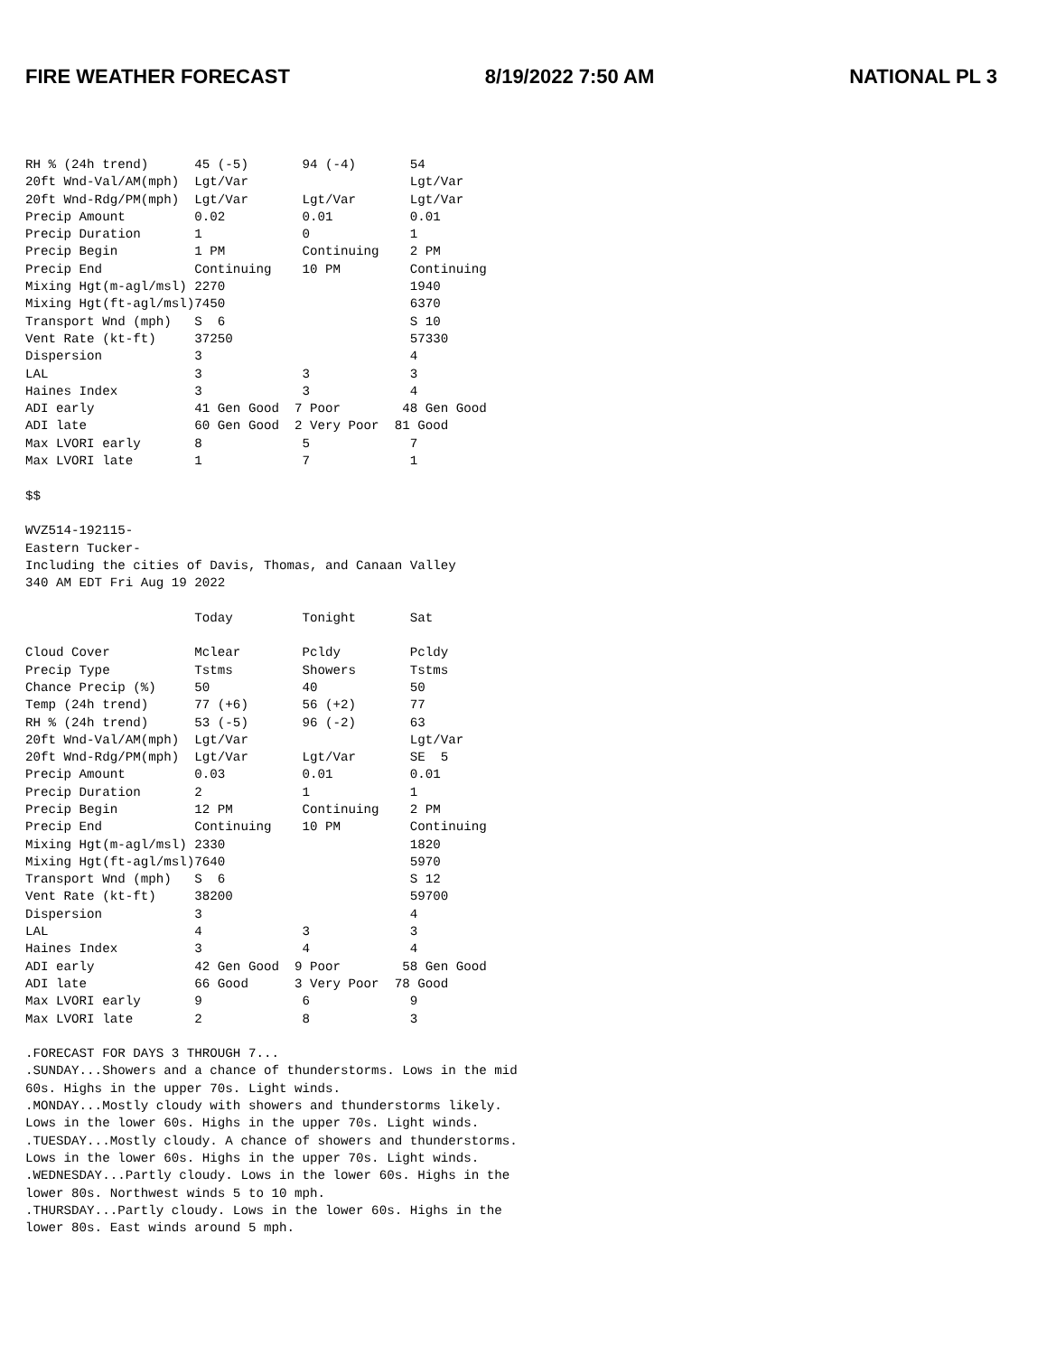FIRE WEATHER FORECAST 8/19/2022 7:50 AM NATIONAL PL 3
RH % (24h trend)      45 (-5)       94 (-4)       54
20ft Wnd-Val/AM(mph)  Lgt/Var                     Lgt/Var
20ft Wnd-Rdg/PM(mph)  Lgt/Var       Lgt/Var       Lgt/Var
Precip Amount         0.02          0.01          0.01
Precip Duration       1             0             1
Precip Begin          1 PM          Continuing    2 PM
Precip End            Continuing    10 PM         Continuing
Mixing Hgt(m-agl/msl) 2270                        1940
Mixing Hgt(ft-agl/msl)7450                        6370
Transport Wnd (mph)   S  6                        S 10
Vent Rate (kt-ft)     37250                       57330
Dispersion            3                           4
LAL                   3             3             3
Haines Index          3             3             4
ADI early             41 Gen Good  7 Poor        48 Gen Good
ADI late              60 Gen Good  2 Very Poor  81 Good
Max LVORI early       8             5             7
Max LVORI late        1             7             1

$$

WVZ514-192115-
Eastern Tucker-
Including the cities of Davis, Thomas, and Canaan Valley
340 AM EDT Fri Aug 19 2022

                      Today         Tonight       Sat

Cloud Cover           Mclear        Pcldy         Pcldy
Precip Type           Tstms         Showers       Tstms
Chance Precip (%)     50            40            50
Temp (24h trend)      77 (+6)       56 (+2)       77
RH % (24h trend)      53 (-5)       96 (-2)       63
20ft Wnd-Val/AM(mph)  Lgt/Var                     Lgt/Var
20ft Wnd-Rdg/PM(mph)  Lgt/Var       Lgt/Var       SE  5
Precip Amount         0.03          0.01          0.01
Precip Duration       2             1             1
Precip Begin          12 PM         Continuing    2 PM
Precip End            Continuing    10 PM         Continuing
Mixing Hgt(m-agl/msl) 2330                        1820
Mixing Hgt(ft-agl/msl)7640                        5970
Transport Wnd (mph)   S  6                        S 12
Vent Rate (kt-ft)     38200                       59700
Dispersion            3                           4
LAL                   4             3             3
Haines Index          3             4             4
ADI early             42 Gen Good  9 Poor        58 Gen Good
ADI late              66 Good      3 Very Poor  78 Good
Max LVORI early       9             6             9
Max LVORI late        2             8             3

.FORECAST FOR DAYS 3 THROUGH 7...
.SUNDAY...Showers and a chance of thunderstorms. Lows in the mid
60s. Highs in the upper 70s. Light winds.
.MONDAY...Mostly cloudy with showers and thunderstorms likely.
Lows in the lower 60s. Highs in the upper 70s. Light winds.
.TUESDAY...Mostly cloudy. A chance of showers and thunderstorms.
Lows in the lower 60s. Highs in the upper 70s. Light winds.
.WEDNESDAY...Partly cloudy. Lows in the lower 60s. Highs in the
lower 80s. Northwest winds 5 to 10 mph.
.THURSDAY...Partly cloudy. Lows in the lower 60s. Highs in the
lower 80s. East winds around 5 mph.